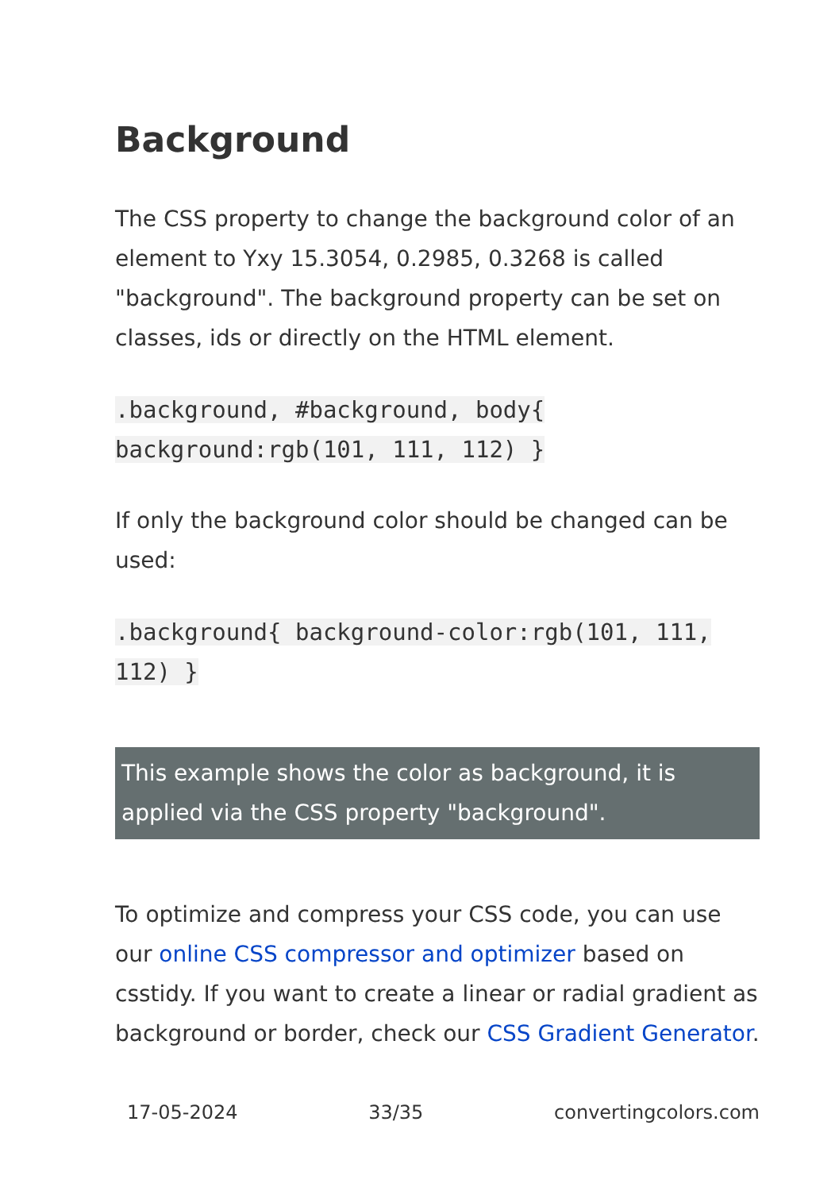Background
The CSS property to change the background color of an element to Yxy 15.3054, 0.2985, 0.3268 is called "background". The background property can be set on classes, ids or directly on the HTML element.
.background, #background, body{ background:rgb(101, 111, 112) }
If only the background color should be changed can be used:
.background{ background-color:rgb(101, 111, 112) }
This example shows the color as background, it is applied via the CSS property "background".
To optimize and compress your CSS code, you can use our online CSS compressor and optimizer based on csstidy. If you want to create a linear or radial gradient as background or border, check our CSS Gradient Generator.
17-05-2024 33/35 convertingcolors.com